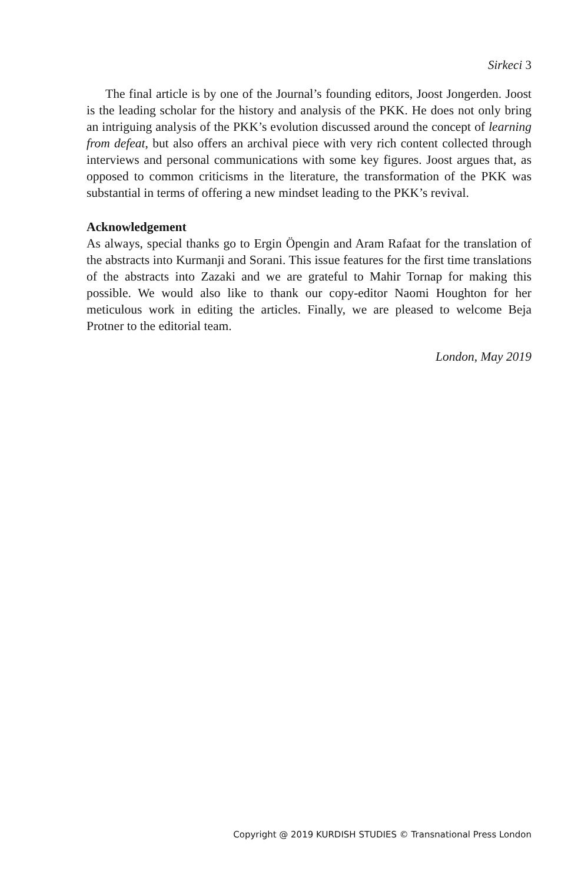Sirkeci 3
The final article is by one of the Journal’s founding editors, Joost Jongerden. Joost is the leading scholar for the history and analysis of the PKK. He does not only bring an intriguing analysis of the PKK’s evolution discussed around the concept of learning from defeat, but also offers an archival piece with very rich content collected through interviews and personal communications with some key figures. Joost argues that, as opposed to common criticisms in the literature, the transformation of the PKK was substantial in terms of offering a new mindset leading to the PKK’s revival.
Acknowledgement
As always, special thanks go to Ergin Öpengin and Aram Rafaat for the translation of the abstracts into Kurmanji and Sorani. This issue features for the first time translations of the abstracts into Zazaki and we are grateful to Mahir Tornap for making this possible. We would also like to thank our copy-editor Naomi Houghton for her meticulous work in editing the articles. Finally, we are pleased to welcome Beja Protner to the editorial team.
London, May 2019
Copyright @ 2019 KURDISH STUDIES © Transnational Press London